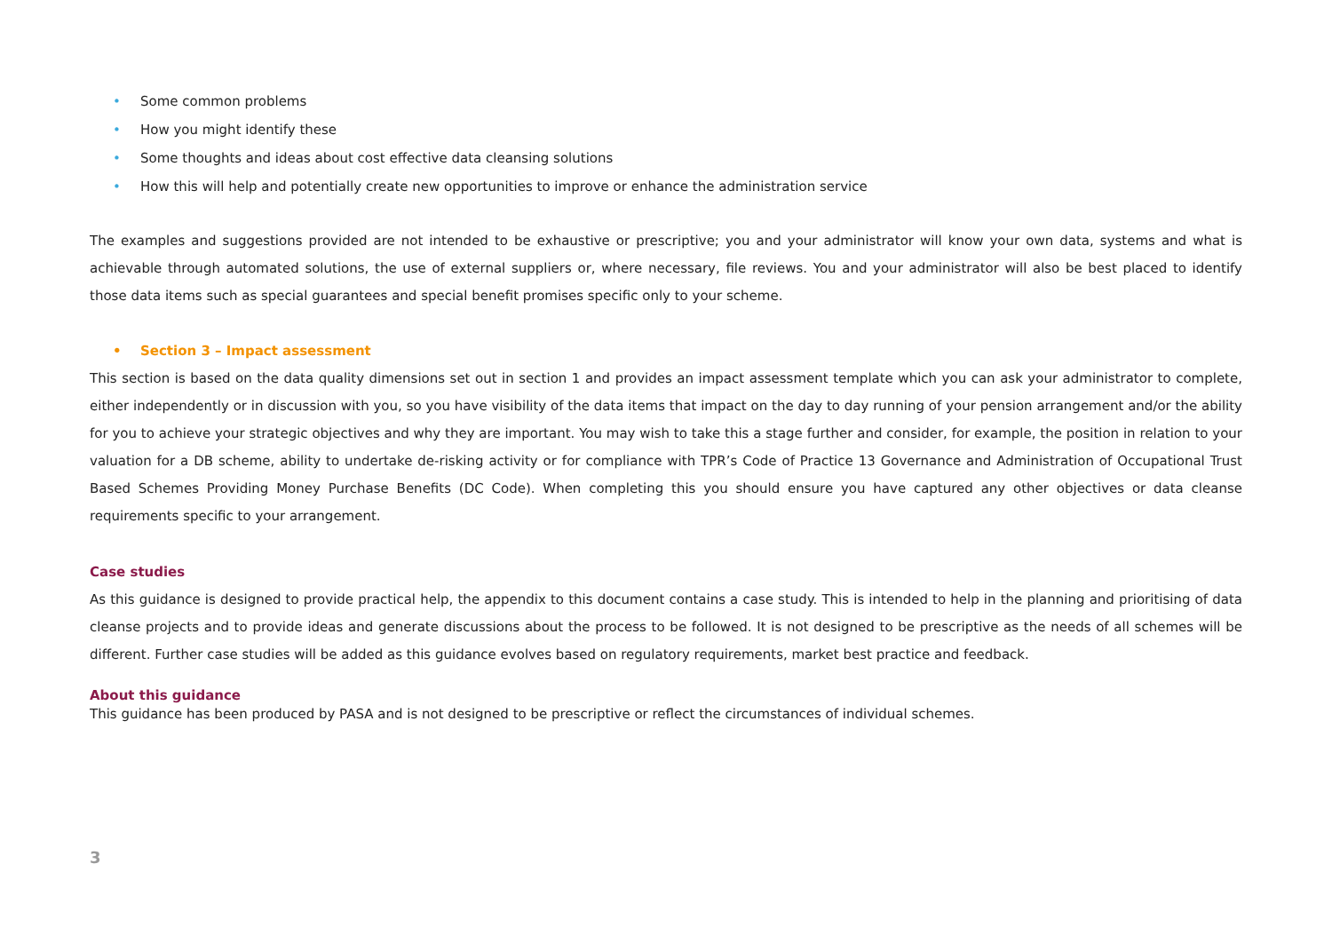• Some common problems
• How you might identify these
• Some thoughts and ideas about cost effective data cleansing solutions
• How this will help and potentially create new opportunities to improve or enhance the administration service
The examples and suggestions provided are not intended to be exhaustive or prescriptive; you and your administrator will know your own data, systems and what is achievable through automated solutions, the use of external suppliers or, where necessary, file reviews. You and your administrator will also be best placed to identify those data items such as special guarantees and special benefit promises specific only to your scheme.
• Section 3 – Impact assessment
This section is based on the data quality dimensions set out in section 1 and provides an impact assessment template which you can ask your administrator to complete, either independently or in discussion with you, so you have visibility of the data items that impact on the day to day running of your pension arrangement and/or the ability for you to achieve your strategic objectives and why they are important. You may wish to take this a stage further and consider, for example, the position in relation to your valuation for a DB scheme, ability to undertake de-risking activity or for compliance with TPR’s Code of Practice 13 Governance and Administration of Occupational Trust Based Schemes Providing Money Purchase Benefits (DC Code). When completing this you should ensure you have captured any other objectives or data cleanse requirements specific to your arrangement.
Case studies
As this guidance is designed to provide practical help, the appendix to this document contains a case study. This is intended to help in the planning and prioritising of data cleanse projects and to provide ideas and generate discussions about the process to be followed. It is not designed to be prescriptive as the needs of all schemes will be different. Further case studies will be added as this guidance evolves based on regulatory requirements, market best practice and feedback.
About this guidance
This guidance has been produced by PASA and is not designed to be prescriptive or reflect the circumstances of individual schemes.
3